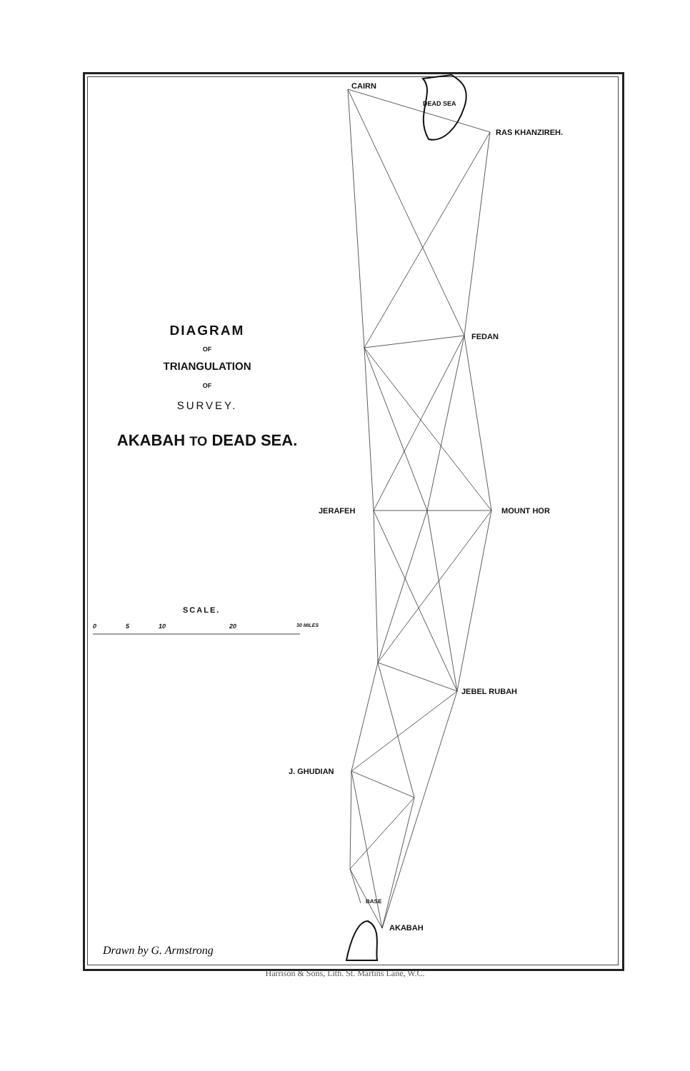CAIRN
DEAD SEA
RAS KHANZIREH.
FEDAN
JERAFEH MOUNT HOR
JEBEL RUBAH
J. GHUDIAN
BASE
AKABAH
DIAGRAM
OF
TRIANGULATION
OF
SURVEY.
AKABAH TO DEAD SEA.
SCALE.
0 5 10 20 30 MILES
Drawn by G. Armstrong
Harrison & Sons, Lith. St. Martins Lane, W.C.